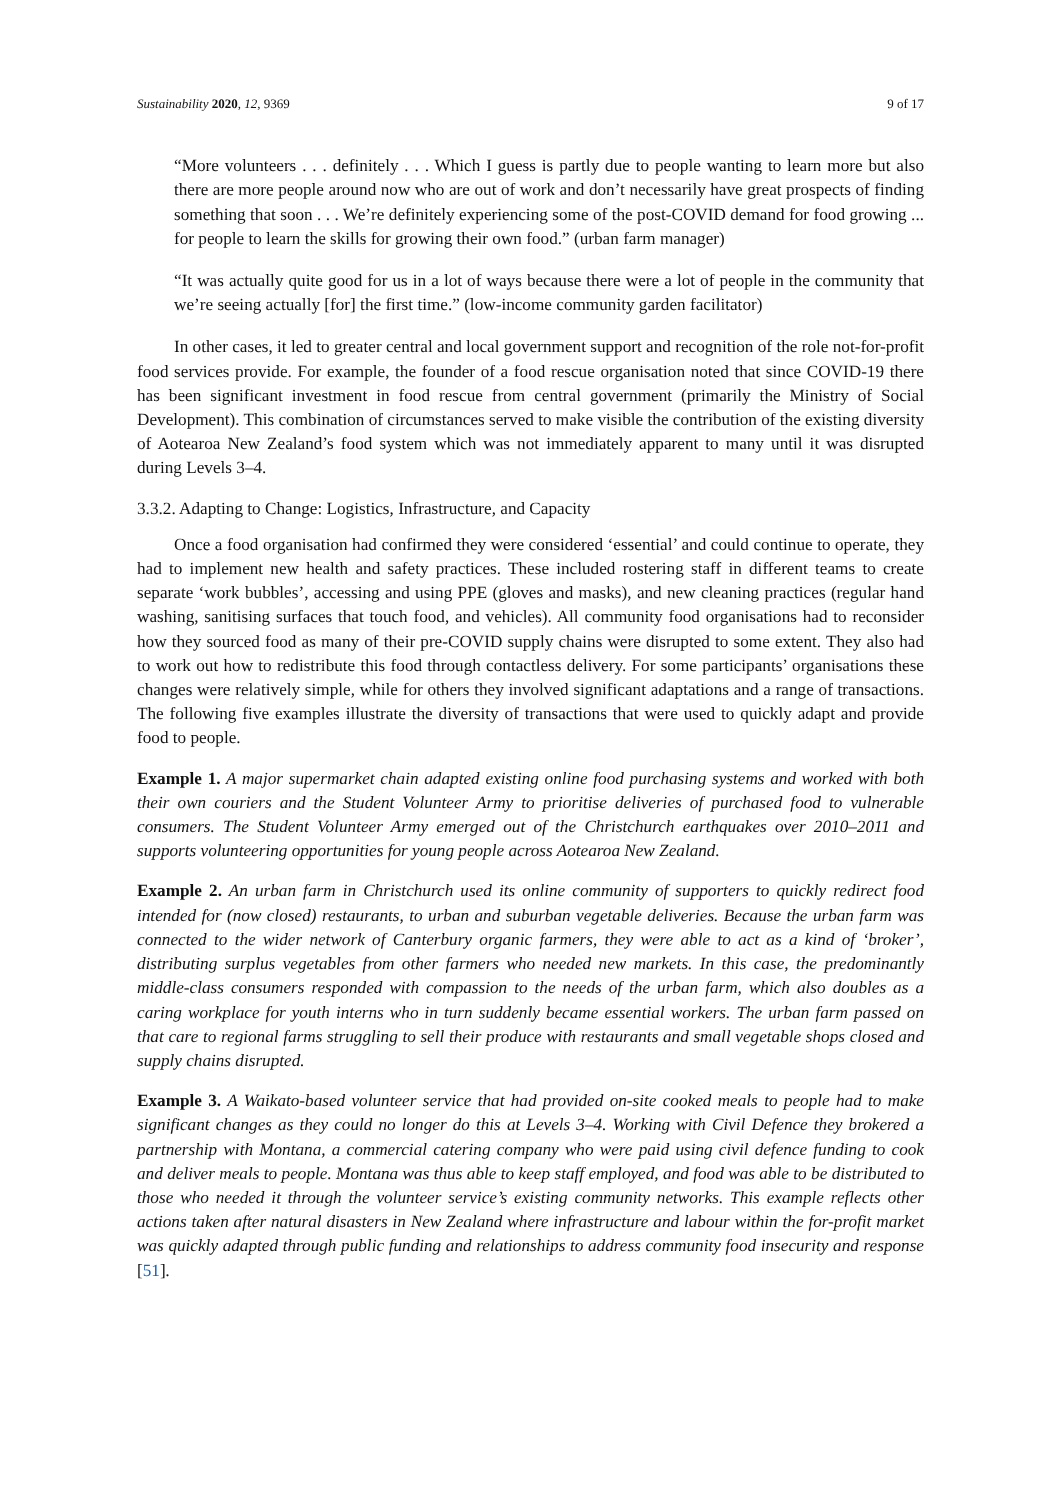Sustainability 2020, 12, 9369 9 of 17
“More volunteers . . . definitely . . . Which I guess is partly due to people wanting to learn more but also there are more people around now who are out of work and don’t necessarily have great prospects of finding something that soon . . . We’re definitely experiencing some of the post-COVID demand for food growing ... for people to learn the skills for growing their own food.” (urban farm manager)
“It was actually quite good for us in a lot of ways because there were a lot of people in the community that we’re seeing actually [for] the first time.” (low-income community garden facilitator)
In other cases, it led to greater central and local government support and recognition of the role not-for-profit food services provide. For example, the founder of a food rescue organisation noted that since COVID-19 there has been significant investment in food rescue from central government (primarily the Ministry of Social Development). This combination of circumstances served to make visible the contribution of the existing diversity of Aotearoa New Zealand’s food system which was not immediately apparent to many until it was disrupted during Levels 3–4.
3.3.2. Adapting to Change: Logistics, Infrastructure, and Capacity
Once a food organisation had confirmed they were considered ‘essential’ and could continue to operate, they had to implement new health and safety practices. These included rostering staff in different teams to create separate ‘work bubbles’, accessing and using PPE (gloves and masks), and new cleaning practices (regular hand washing, sanitising surfaces that touch food, and vehicles). All community food organisations had to reconsider how they sourced food as many of their pre-COVID supply chains were disrupted to some extent. They also had to work out how to redistribute this food through contactless delivery. For some participants’ organisations these changes were relatively simple, while for others they involved significant adaptations and a range of transactions. The following five examples illustrate the diversity of transactions that were used to quickly adapt and provide food to people.
Example 1. A major supermarket chain adapted existing online food purchasing systems and worked with both their own couriers and the Student Volunteer Army to prioritise deliveries of purchased food to vulnerable consumers. The Student Volunteer Army emerged out of the Christchurch earthquakes over 2010–2011 and supports volunteering opportunities for young people across Aotearoa New Zealand.
Example 2. An urban farm in Christchurch used its online community of supporters to quickly redirect food intended for (now closed) restaurants, to urban and suburban vegetable deliveries. Because the urban farm was connected to the wider network of Canterbury organic farmers, they were able to act as a kind of ‘broker’, distributing surplus vegetables from other farmers who needed new markets. In this case, the predominantly middle-class consumers responded with compassion to the needs of the urban farm, which also doubles as a caring workplace for youth interns who in turn suddenly became essential workers. The urban farm passed on that care to regional farms struggling to sell their produce with restaurants and small vegetable shops closed and supply chains disrupted.
Example 3. A Waikato-based volunteer service that had provided on-site cooked meals to people had to make significant changes as they could no longer do this at Levels 3–4. Working with Civil Defence they brokered a partnership with Montana, a commercial catering company who were paid using civil defence funding to cook and deliver meals to people. Montana was thus able to keep staff employed, and food was able to be distributed to those who needed it through the volunteer service’s existing community networks. This example reflects other actions taken after natural disasters in New Zealand where infrastructure and labour within the for-profit market was quickly adapted through public funding and relationships to address community food insecurity and response [51].